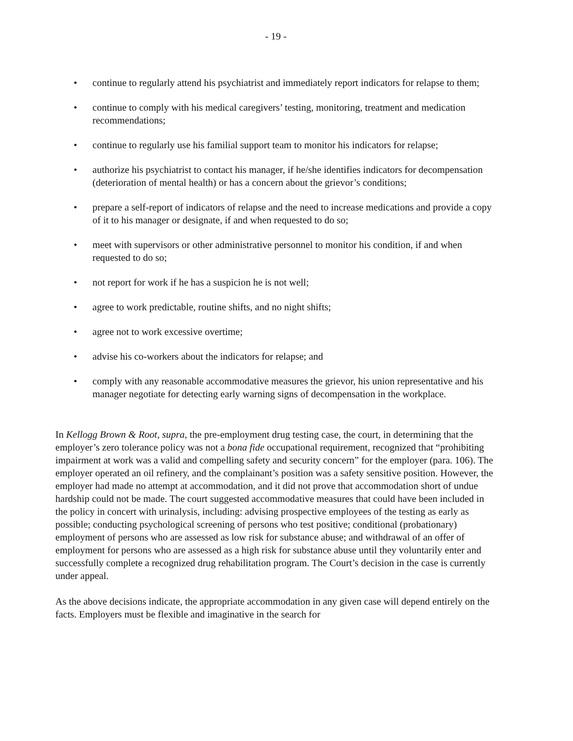- 19 -
• continue to regularly attend his psychiatrist and immediately report indicators for relapse to them;
• continue to comply with his medical caregivers’ testing, monitoring, treatment and medication recommendations;
• continue to regularly use his familial support team to monitor his indicators for relapse;
• authorize his psychiatrist to contact his manager, if he/she identifies indicators for decompensation (deterioration of mental health) or has a concern about the grievor’s conditions;
• prepare a self-report of indicators of relapse and the need to increase medications and provide a copy of it to his manager or designate, if and when requested to do so;
• meet with supervisors or other administrative personnel to monitor his condition, if and when requested to do so;
• not report for work if he has a suspicion he is not well;
• agree to work predictable, routine shifts, and no night shifts;
• agree not to work excessive overtime;
• advise his co-workers about the indicators for relapse; and
• comply with any reasonable accommodative measures the grievor, his union representative and his manager negotiate for detecting early warning signs of decompensation in the workplace.
In Kellogg Brown & Root, supra, the pre-employment drug testing case, the court, in determining that the employer’s zero tolerance policy was not a bona fide occupational requirement, recognized that “prohibiting impairment at work was a valid and compelling safety and security concern” for the employer (para. 106). The employer operated an oil refinery, and the complainant’s position was a safety sensitive position. However, the employer had made no attempt at accommodation, and it did not prove that accommodation short of undue hardship could not be made. The court suggested accommodative measures that could have been included in the policy in concert with urinalysis, including: advising prospective employees of the testing as early as possible; conducting psychological screening of persons who test positive; conditional (probationary) employment of persons who are assessed as low risk for substance abuse; and withdrawal of an offer of employment for persons who are assessed as a high risk for substance abuse until they voluntarily enter and successfully complete a recognized drug rehabilitation program. The Court’s decision in the case is currently under appeal.
As the above decisions indicate, the appropriate accommodation in any given case will depend entirely on the facts. Employers must be flexible and imaginative in the search for